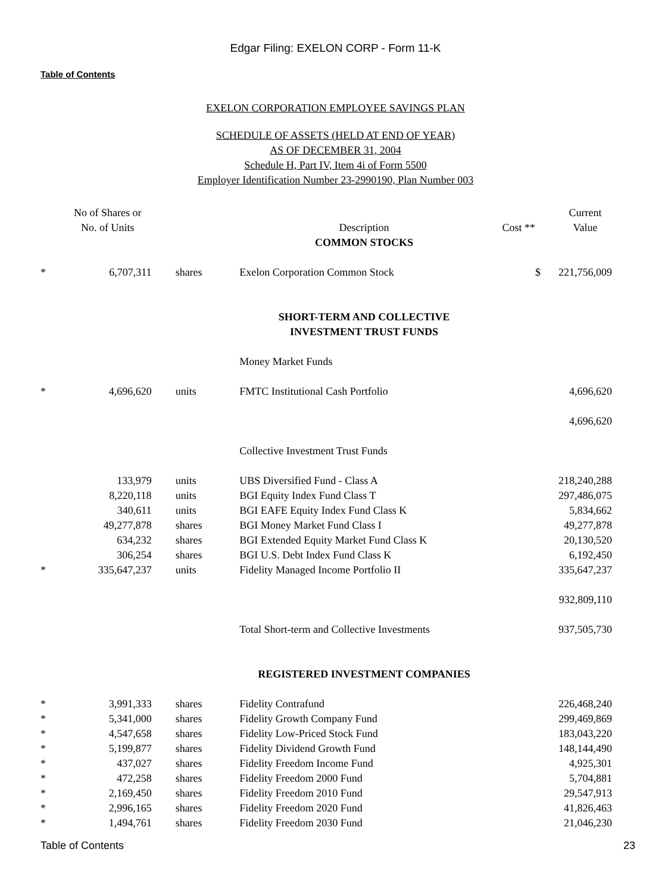Edgar Filing: EXELON CORP - Form 11-K
Table of Contents
EXELON CORPORATION EMPLOYEE SAVINGS PLAN
SCHEDULE OF ASSETS (HELD AT END OF YEAR)
AS OF DECEMBER 31, 2004
Schedule H, Part IV, Item 4i of Form 5500
Employer Identification Number 23-2990190, Plan Number 003
| | No of Shares or No. of Units | | Description | Cost ** | | Current Value |
| --- | --- | --- | --- | --- | --- | --- |
| | | | COMMON STOCKS | | | |
| * | 6,707,311 | shares | Exelon Corporation Common Stock | | $ | 221,756,009 |
| | | | SHORT-TERM AND COLLECTIVE INVESTMENT TRUST FUNDS | | | |
| | | | Money Market Funds | | | |
| * | 4,696,620 | units | FMTC Institutional Cash Portfolio | | | 4,696,620 |
| | | | | | | 4,696,620 |
| | | | Collective Investment Trust Funds | | | |
| | 133,979 | units | UBS Diversified Fund - Class A | | | 218,240,288 |
| | 8,220,118 | units | BGI Equity Index Fund Class T | | | 297,486,075 |
| | 340,611 | units | BGI EAFE Equity Index Fund Class K | | | 5,834,662 |
| | 49,277,878 | shares | BGI Money Market Fund Class I | | | 49,277,878 |
| | 634,232 | shares | BGI Extended Equity Market Fund Class K | | | 20,130,520 |
| | 306,254 | shares | BGI U.S. Debt Index Fund Class K | | | 6,192,450 |
| * | 335,647,237 | units | Fidelity Managed Income Portfolio II | | | 335,647,237 |
| | | | | | | 932,809,110 |
| | | | Total Short-term and Collective Investments | | | 937,505,730 |
| | | | REGISTERED INVESTMENT COMPANIES | | | |
| * | 3,991,333 | shares | Fidelity Contrafund | | | 226,468,240 |
| * | 5,341,000 | shares | Fidelity Growth Company Fund | | | 299,469,869 |
| * | 4,547,658 | shares | Fidelity Low-Priced Stock Fund | | | 183,043,220 |
| * | 5,199,877 | shares | Fidelity Dividend Growth Fund | | | 148,144,490 |
| * | 437,027 | shares | Fidelity Freedom Income Fund | | | 4,925,301 |
| * | 472,258 | shares | Fidelity Freedom 2000 Fund | | | 5,704,881 |
| * | 2,169,450 | shares | Fidelity Freedom 2010 Fund | | | 29,547,913 |
| * | 2,996,165 | shares | Fidelity Freedom 2020 Fund | | | 41,826,463 |
| * | 1,494,761 | shares | Fidelity Freedom 2030 Fund | | | 21,046,230 |
Table of Contents 23